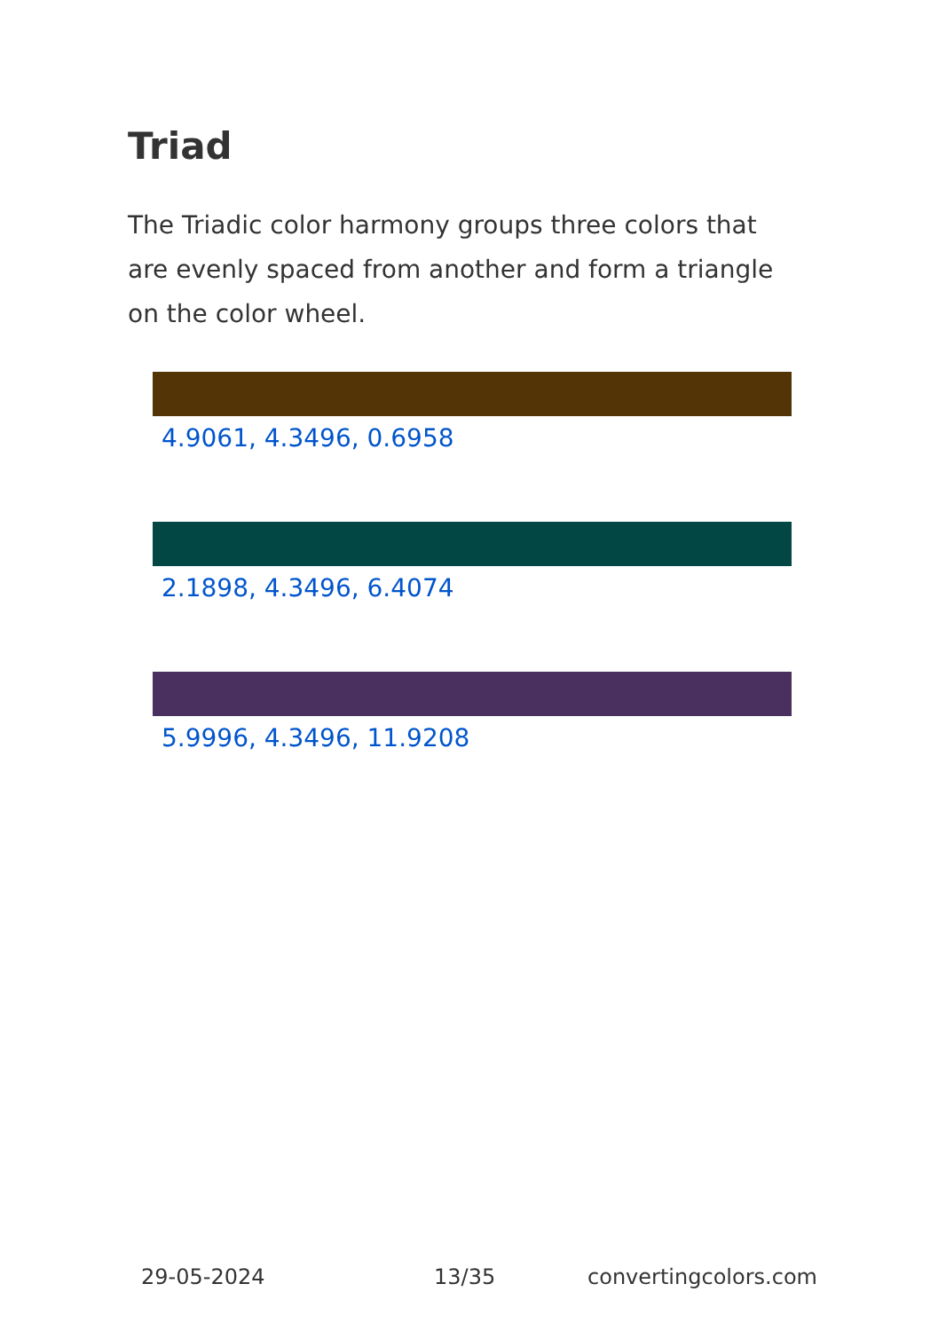Triad
The Triadic color harmony groups three colors that are evenly spaced from another and form a triangle on the color wheel.
4.9061, 4.3496, 0.6958
2.1898, 4.3496, 6.4074
5.9996, 4.3496, 11.9208
29-05-2024 13/35 convertingcolors.com